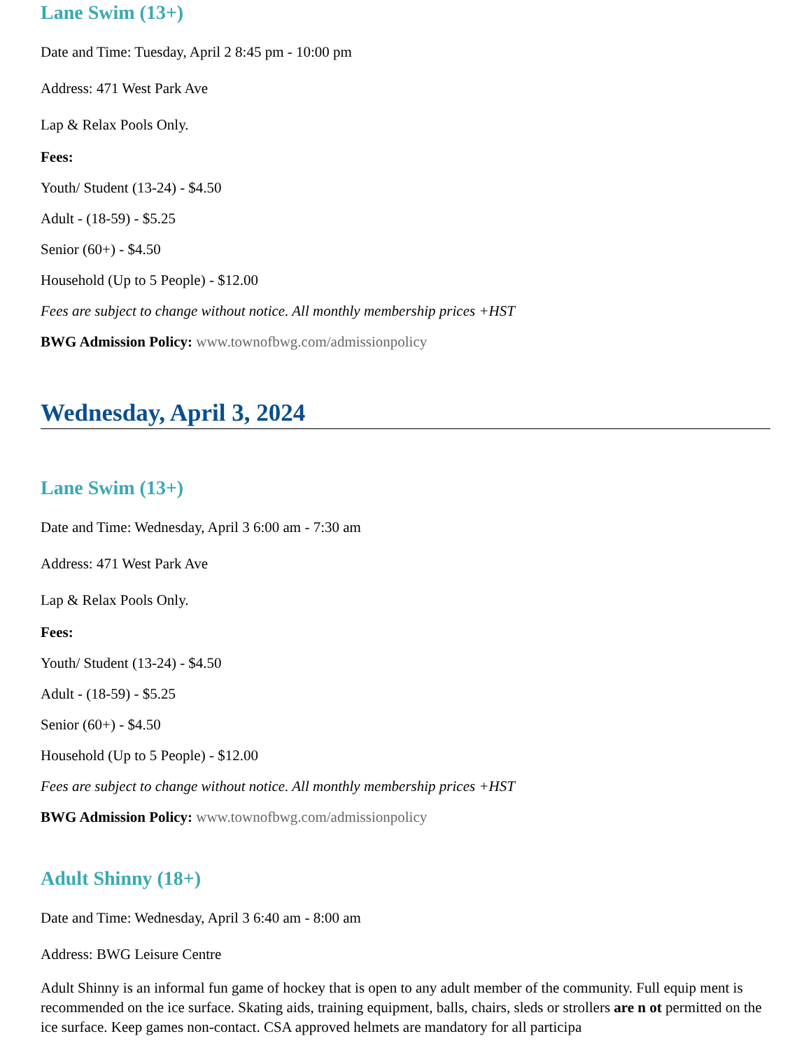Lane Swim (13+)
Date and Time: Tuesday, April 2 8:45 pm - 10:00 pm
Address: 471 West Park Ave
Lap & Relax Pools Only.
Fees:
Youth/ Student (13-24) - $4.50
Adult - (18-59) - $5.25
Senior (60+) - $4.50
Household (Up to 5 People) - $12.00
Fees are subject to change without notice. All monthly membership prices +HST
BWG Admission Policy: www.townofbwg.com/admissionpolicy
Wednesday, April 3, 2024
Lane Swim (13+)
Date and Time: Wednesday, April 3 6:00 am - 7:30 am
Address: 471 West Park Ave
Lap & Relax Pools Only.
Fees:
Youth/ Student (13-24) - $4.50
Adult - (18-59) - $5.25
Senior (60+) - $4.50
Household (Up to 5 People) - $12.00
Fees are subject to change without notice. All monthly membership prices +HST
BWG Admission Policy: www.townofbwg.com/admissionpolicy
Adult Shinny (18+)
Date and Time: Wednesday, April 3 6:40 am - 8:00 am
Address: BWG Leisure Centre
Adult Shinny is an informal fun game of hockey that is open to any adult member of the community. Full equip ment is recommended on the ice surface. Skating aids, training equipment, balls, chairs, sleds or strollers are n ot permitted on the ice surface. Keep games non-contact. CSA approved helmets are mandatory for all participa